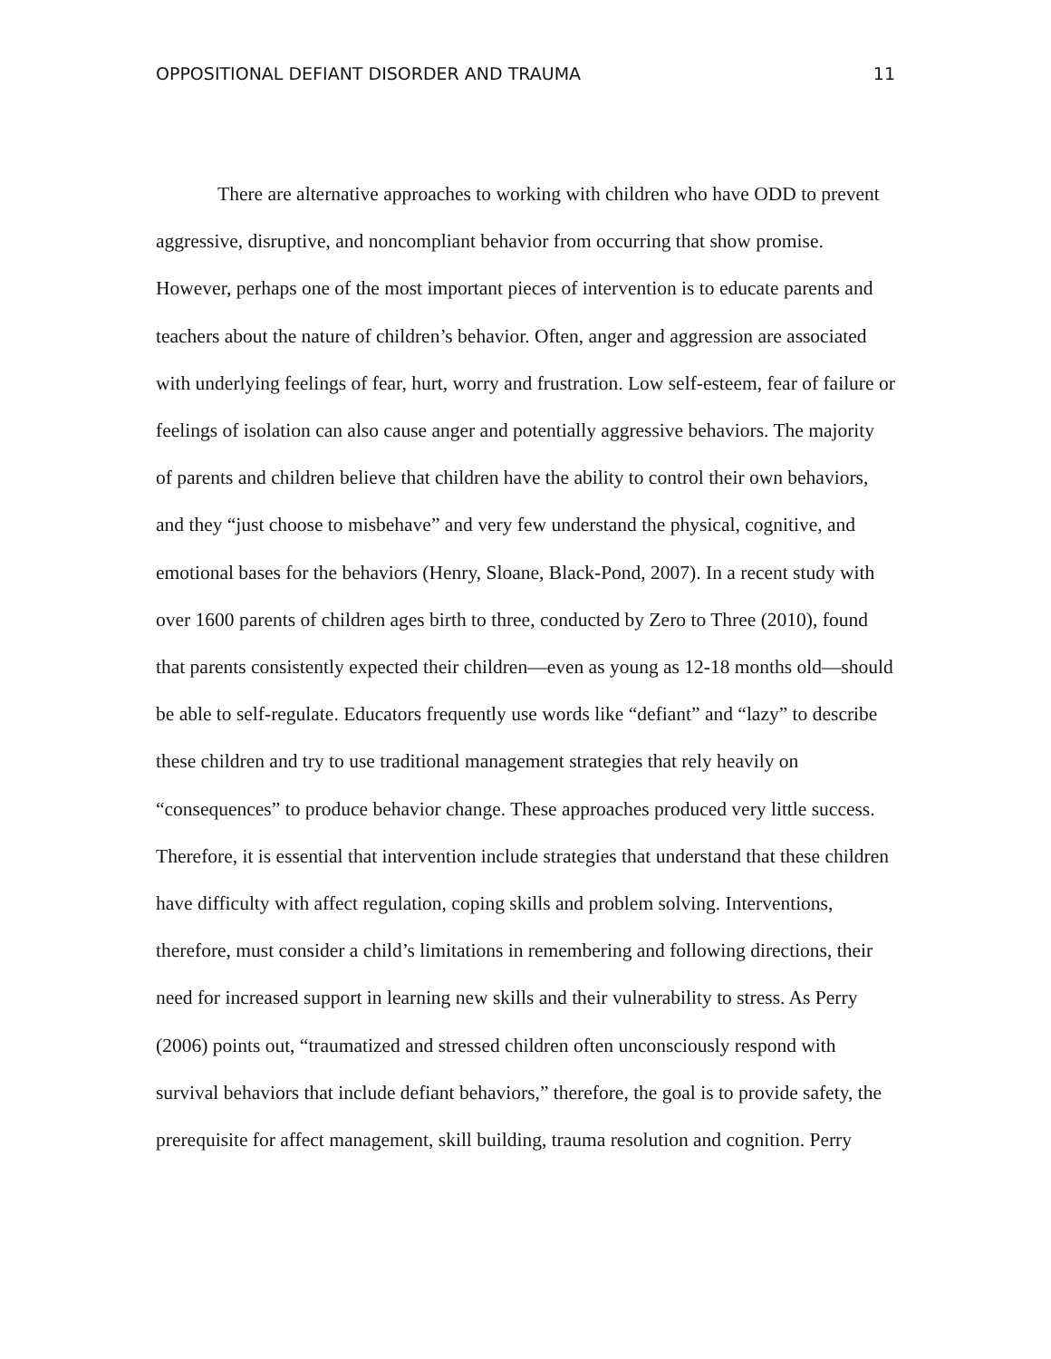OPPOSITIONAL DEFIANT DISORDER AND TRAUMA 11
There are alternative approaches to working with children who have ODD to prevent aggressive, disruptive, and noncompliant behavior from occurring that show promise. However, perhaps one of the most important pieces of intervention is to educate parents and teachers about the nature of children’s behavior. Often, anger and aggression are associated with underlying feelings of fear, hurt, worry and frustration. Low self-esteem, fear of failure or feelings of isolation can also cause anger and potentially aggressive behaviors. The majority of parents and children believe that children have the ability to control their own behaviors, and they “just choose to misbehave” and very few understand the physical, cognitive, and emotional bases for the behaviors (Henry, Sloane, Black-Pond, 2007). In a recent study with over 1600 parents of children ages birth to three, conducted by Zero to Three (2010), found that parents consistently expected their children—even as young as 12-18 months old—should be able to self-regulate. Educators frequently use words like “defiant” and “lazy” to describe these children and try to use traditional management strategies that rely heavily on “consequences” to produce behavior change. These approaches produced very little success. Therefore, it is essential that intervention include strategies that understand that these children have difficulty with affect regulation, coping skills and problem solving. Interventions, therefore, must consider a child’s limitations in remembering and following directions, their need for increased support in learning new skills and their vulnerability to stress. As Perry (2006) points out, “traumatized and stressed children often unconsciously respond with survival behaviors that include defiant behaviors,” therefore, the goal is to provide safety, the prerequisite for affect management, skill building, trauma resolution and cognition. Perry